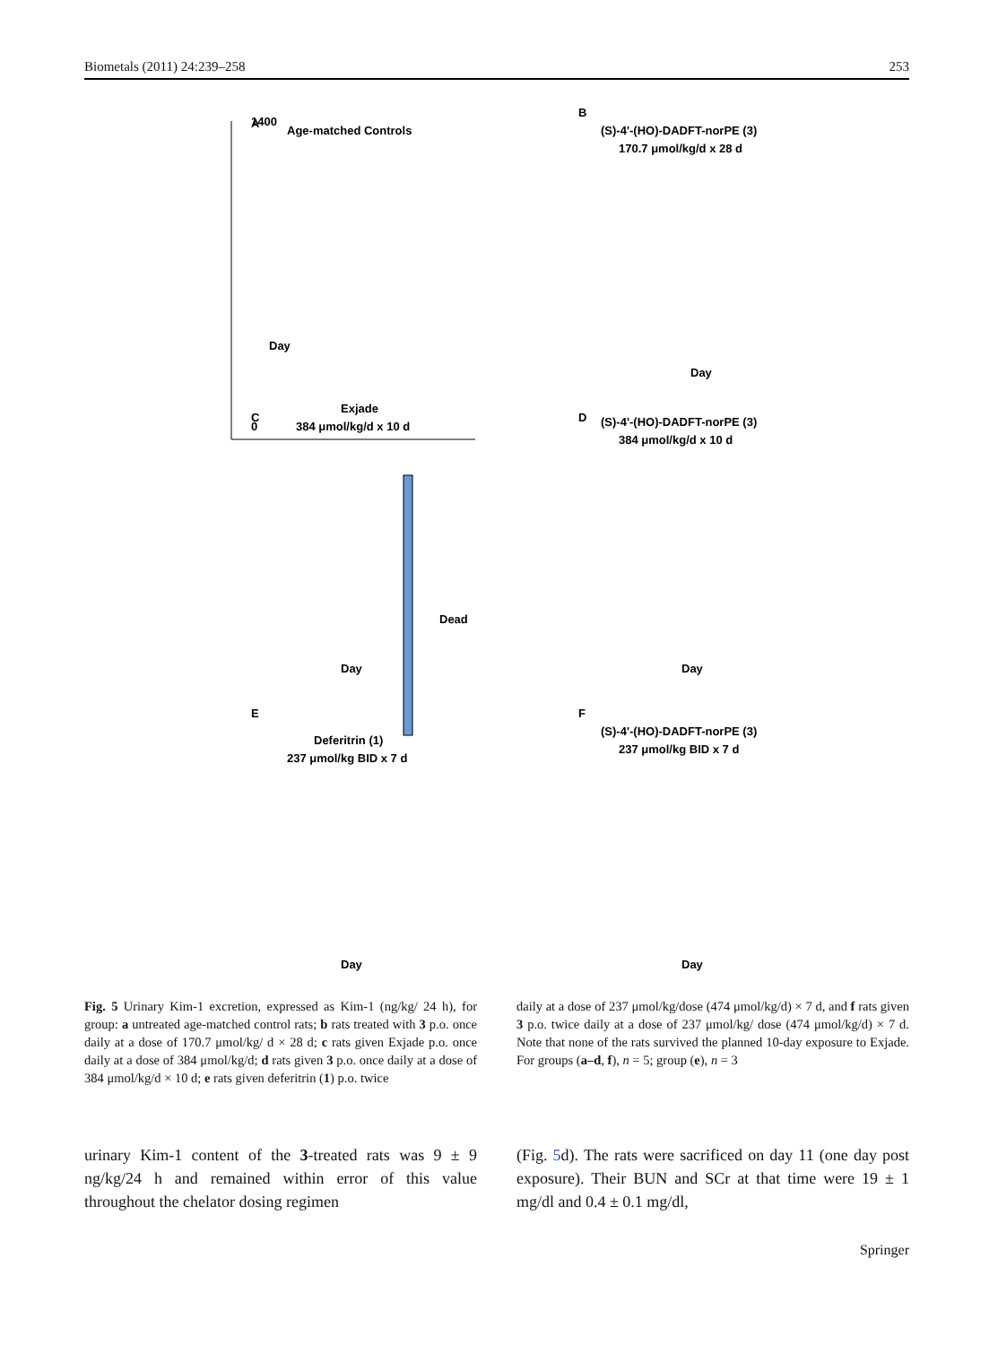Biometals (2011) 24:239–258 253
1400
0
A
Age-matched Controls
Day
B
(S)-4'-(HO)-DADFT-norPE (3)
170.7 μmol/kg/d x 28 d
Day
C
Exjade
384 μmol/kg/d x 10 d
Dead
Day
D
(S)-4'-(HO)-DADFT-norPE (3)
384 μmol/kg/d x 10 d
Day
E
Deferitrin (1)
237 μmol/kg BID x 7 d
Day
F
(S)-4'-(HO)-DADFT-norPE (3)
237 μmol/kg BID x 7 d
Day
Fig. 5 Urinary Kim-1 excretion, expressed as Kim-1 (ng/kg/ 24 h), for group: a untreated age-matched control rats; b rats treated with 3 p.o. once daily at a dose of 170.7 μmol/kg/ d × 28 d; c rats given Exjade p.o. once daily at a dose of 384 μmol/kg/d; d rats given 3 p.o. once daily at a dose of 384 μmol/kg/d × 10 d; e rats given deferitrin (1) p.o. twice
daily at a dose of 237 μmol/kg/dose (474 μmol/kg/d) × 7 d, and f rats given 3 p.o. twice daily at a dose of 237 μmol/kg/ dose (474 μmol/kg/d) × 7 d. Note that none of the rats survived the planned 10-day exposure to Exjade. For groups (a–d, f), n = 5; group (e), n = 3
urinary Kim-1 content of the 3-treated rats was 9 ± 9 ng/kg/24 h and remained within error of this value throughout the chelator dosing regimen
(Fig. 5d). The rats were sacrificed on day 11 (one day post exposure). Their BUN and SCr at that time were 19 ± 1 mg/dl and 0.4 ± 0.1 mg/dl,
Springer